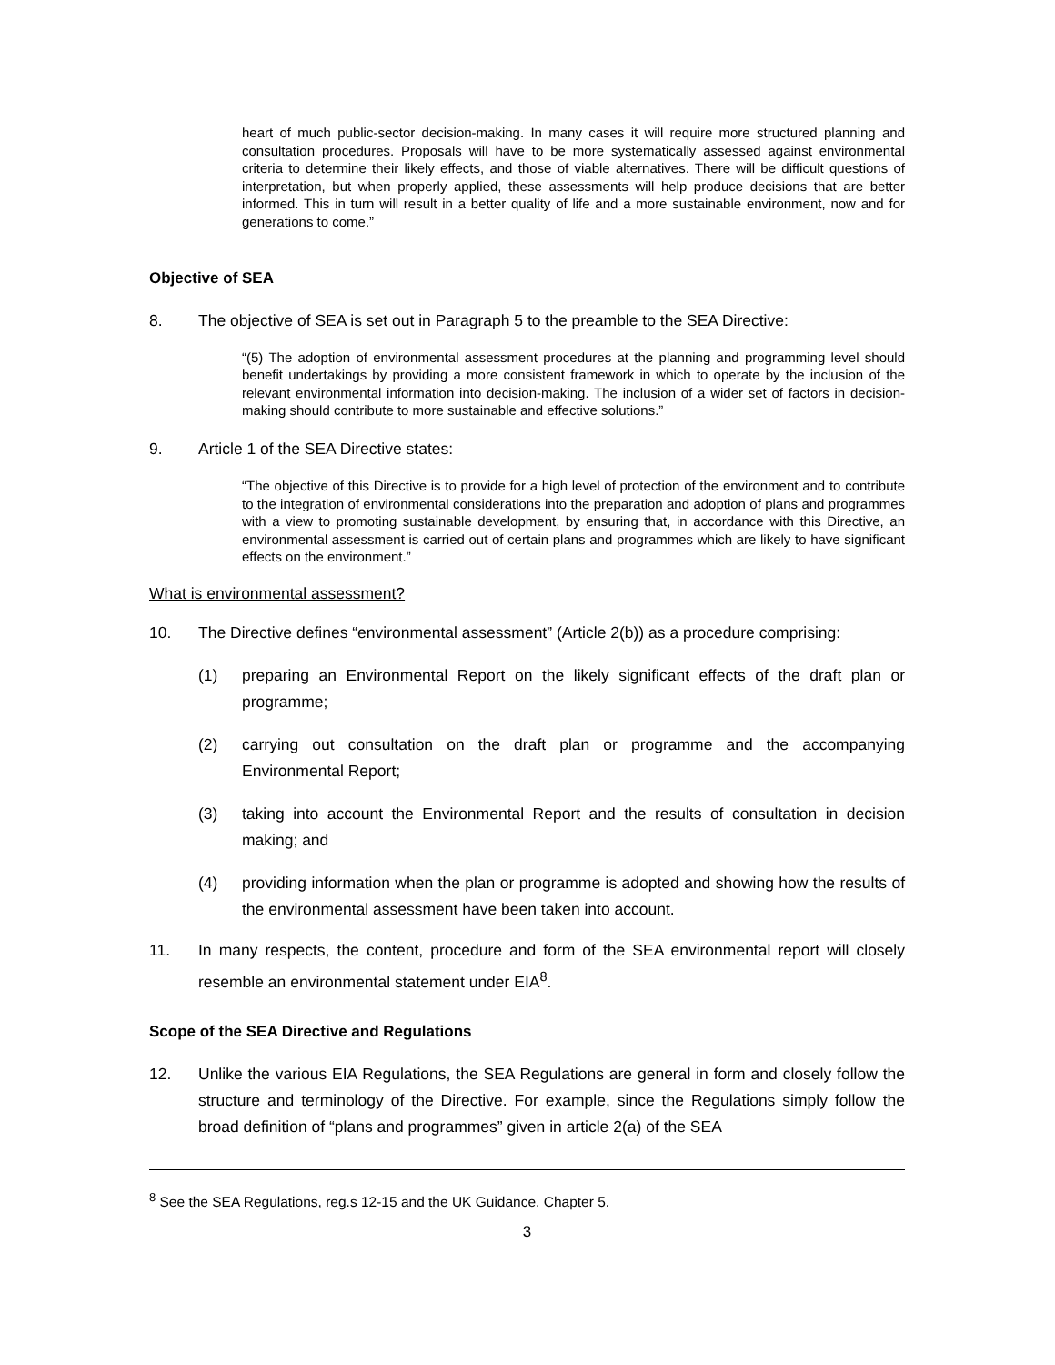heart of much public-sector decision-making. In many cases it will require more structured planning and consultation procedures. Proposals will have to be more systematically assessed against environmental criteria to determine their likely effects, and those of viable alternatives. There will be difficult questions of interpretation, but when properly applied, these assessments will help produce decisions that are better informed. This in turn will result in a better quality of life and a more sustainable environment, now and for generations to come.”
Objective of SEA
8. The objective of SEA is set out in Paragraph 5 to the preamble to the SEA Directive:
“(5) The adoption of environmental assessment procedures at the planning and programming level should benefit undertakings by providing a more consistent framework in which to operate by the inclusion of the relevant environmental information into decision-making. The inclusion of a wider set of factors in decision-making should contribute to more sustainable and effective solutions.”
9. Article 1 of the SEA Directive states:
“The objective of this Directive is to provide for a high level of protection of the environment and to contribute to the integration of environmental considerations into the preparation and adoption of plans and programmes with a view to promoting sustainable development, by ensuring that, in accordance with this Directive, an environmental assessment is carried out of certain plans and programmes which are likely to have significant effects on the environment.”
What is environmental assessment?
10. The Directive defines “environmental assessment” (Article 2(b)) as a procedure comprising:
(1) preparing an Environmental Report on the likely significant effects of the draft plan or programme;
(2) carrying out consultation on the draft plan or programme and the accompanying Environmental Report;
(3) taking into account the Environmental Report and the results of consultation in decision making; and
(4) providing information when the plan or programme is adopted and showing how the results of the environmental assessment have been taken into account.
11. In many respects, the content, procedure and form of the SEA environmental report will closely resemble an environmental statement under EIA<sup>8</sup>.
Scope of the SEA Directive and Regulations
12. Unlike the various EIA Regulations, the SEA Regulations are general in form and closely follow the structure and terminology of the Directive. For example, since the Regulations simply follow the broad definition of “plans and programmes” given in article 2(a) of the SEA
<sup>8</sup> See the SEA Regulations, reg.s 12-15 and the UK Guidance, Chapter 5.
3